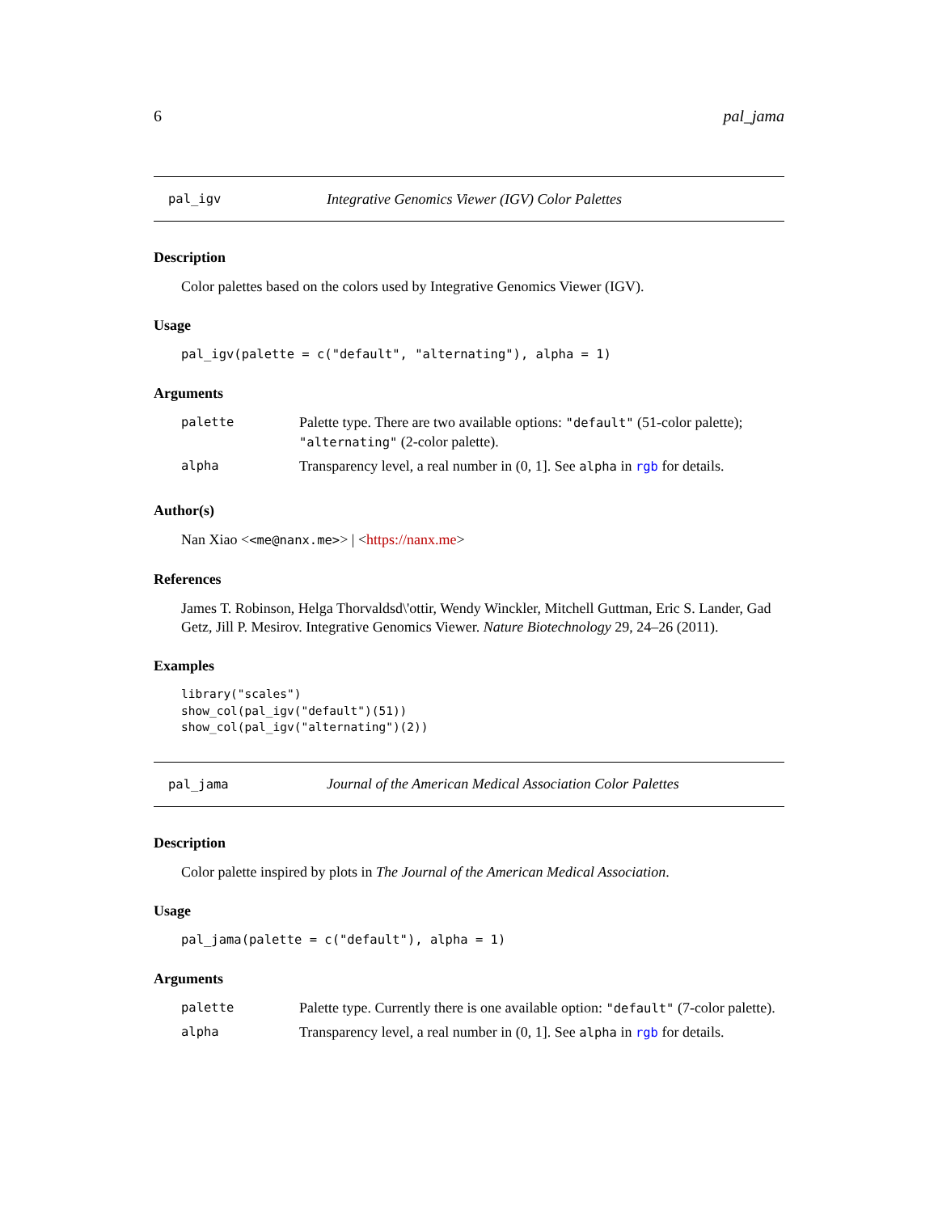6 pal_jama
pal_igv Integrative Genomics Viewer (IGV) Color Palettes
Description
Color palettes based on the colors used by Integrative Genomics Viewer (IGV).
Usage
pal_igv(palette = c("default", "alternating"), alpha = 1)
Arguments
| palette | Palette type. There are two available options: "default" (51-color palette); "alternating" (2-color palette). |
| alpha | Transparency level, a real number in (0, 1]. See alpha in rgb for details. |
Author(s)
Nan Xiao <<me@nanx.me>> | <https://nanx.me>
References
James T. Robinson, Helga Thorvaldsd\'ottir, Wendy Winckler, Mitchell Guttman, Eric S. Lander, Gad Getz, Jill P. Mesirov. Integrative Genomics Viewer. Nature Biotechnology 29, 24–26 (2011).
Examples
library("scales")
show_col(pal_igv("default")(51))
show_col(pal_igv("alternating")(2))
pal_jama Journal of the American Medical Association Color Palettes
Description
Color palette inspired by plots in The Journal of the American Medical Association.
Usage
pal_jama(palette = c("default"), alpha = 1)
Arguments
| palette | Palette type. Currently there is one available option: "default" (7-color palette). |
| alpha | Transparency level, a real number in (0, 1]. See alpha in rgb for details. |